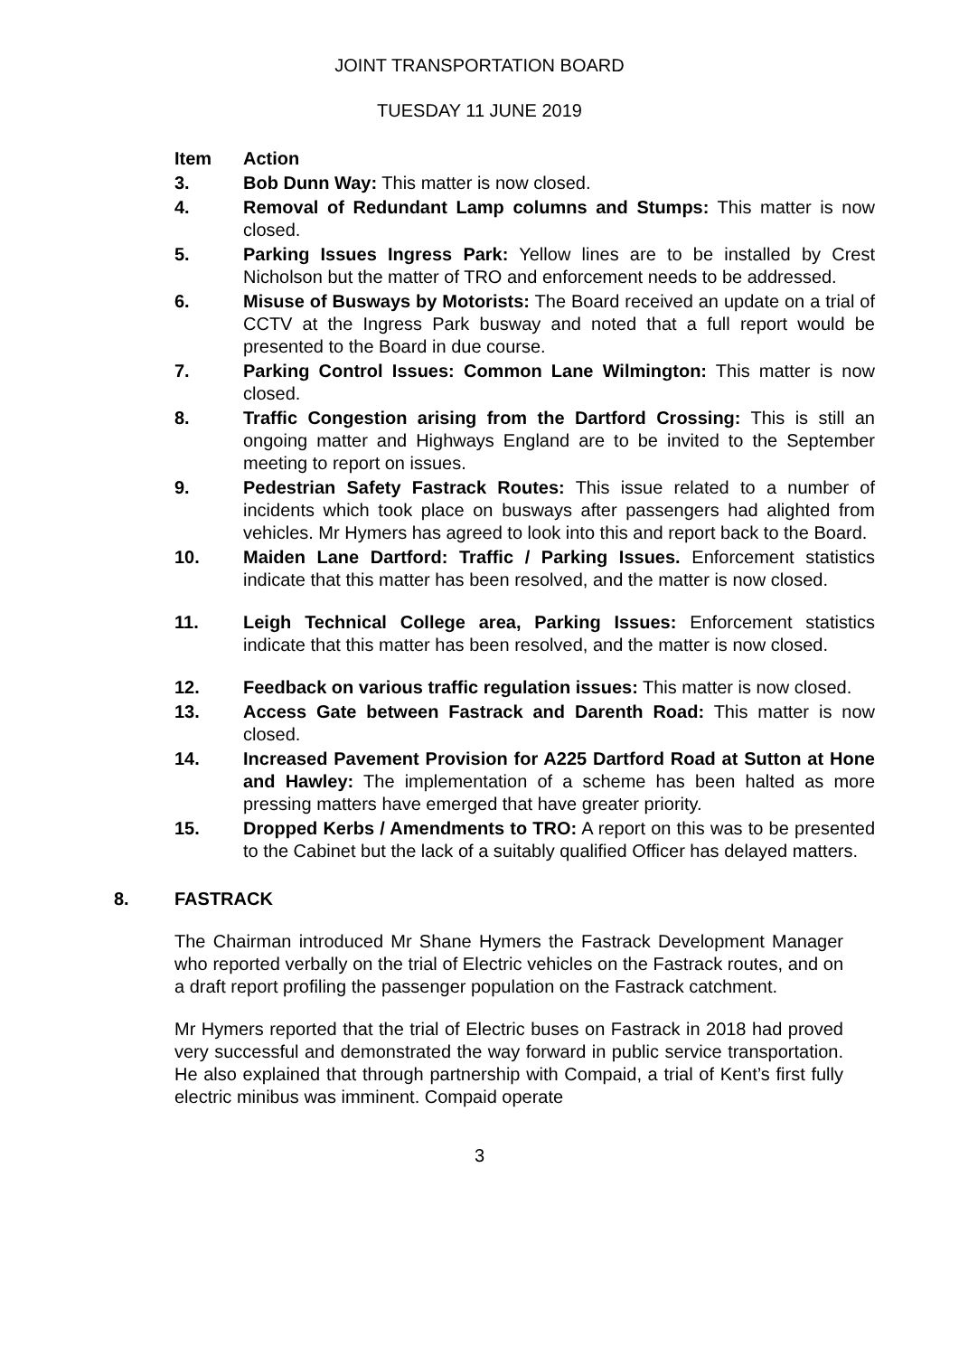JOINT TRANSPORTATION BOARD
TUESDAY 11 JUNE 2019
Item Action
3. Bob Dunn Way: This matter is now closed.
4. Removal of Redundant Lamp columns and Stumps: This matter is now closed.
5. Parking Issues Ingress Park: Yellow lines are to be installed by Crest Nicholson but the matter of TRO and enforcement needs to be addressed.
6. Misuse of Busways by Motorists: The Board received an update on a trial of CCTV at the Ingress Park busway and noted that a full report would be presented to the Board in due course.
7. Parking Control Issues: Common Lane Wilmington: This matter is now closed.
8. Traffic Congestion arising from the Dartford Crossing: This is still an ongoing matter and Highways England are to be invited to the September meeting to report on issues.
9. Pedestrian Safety Fastrack Routes: This issue related to a number of incidents which took place on busways after passengers had alighted from vehicles. Mr Hymers has agreed to look into this and report back to the Board.
10. Maiden Lane Dartford: Traffic / Parking Issues. Enforcement statistics indicate that this matter has been resolved, and the matter is now closed.
11. Leigh Technical College area, Parking Issues: Enforcement statistics indicate that this matter has been resolved, and the matter is now closed.
12. Feedback on various traffic regulation issues: This matter is now closed.
13. Access Gate between Fastrack and Darenth Road: This matter is now closed.
14. Increased Pavement Provision for A225 Dartford Road at Sutton at Hone and Hawley: The implementation of a scheme has been halted as more pressing matters have emerged that have greater priority.
15. Dropped Kerbs / Amendments to TRO: A report on this was to be presented to the Cabinet but the lack of a suitably qualified Officer has delayed matters.
8. FASTRACK
The Chairman introduced Mr Shane Hymers the Fastrack Development Manager who reported verbally on the trial of Electric vehicles on the Fastrack routes, and on a draft report profiling the passenger population on the Fastrack catchment.
Mr Hymers reported that the trial of Electric buses on Fastrack in 2018 had proved very successful and demonstrated the way forward in public service transportation. He also explained that through partnership with Compaid, a trial of Kent’s first fully electric minibus was imminent. Compaid operate
3